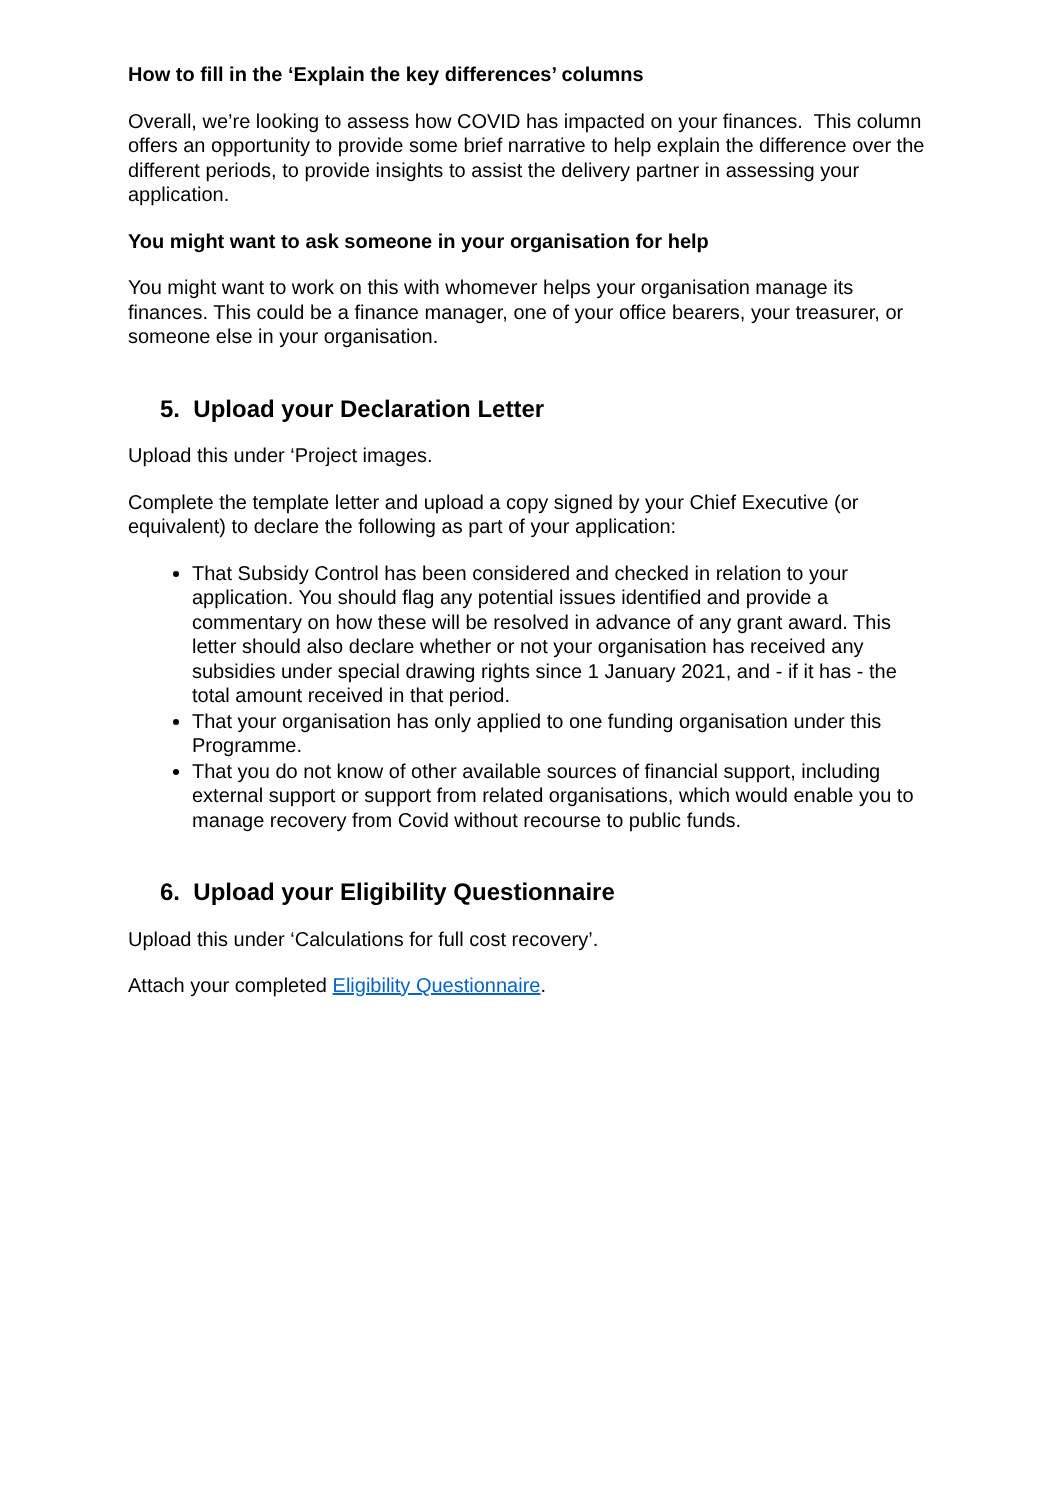How to fill in the ‘Explain the key differences’ columns
Overall, we’re looking to assess how COVID has impacted on your finances. This column offers an opportunity to provide some brief narrative to help explain the difference over the different periods, to provide insights to assist the delivery partner in assessing your application.
You might want to ask someone in your organisation for help
You might want to work on this with whomever helps your organisation manage its finances. This could be a finance manager, one of your office bearers, your treasurer, or someone else in your organisation.
5. Upload your Declaration Letter
Upload this under ‘Project images.
Complete the template letter and upload a copy signed by your Chief Executive (or equivalent) to declare the following as part of your application:
That Subsidy Control has been considered and checked in relation to your application. You should flag any potential issues identified and provide a commentary on how these will be resolved in advance of any grant award. This letter should also declare whether or not your organisation has received any subsidies under special drawing rights since 1 January 2021, and - if it has - the total amount received in that period.
That your organisation has only applied to one funding organisation under this Programme.
That you do not know of other available sources of financial support, including external support or support from related organisations, which would enable you to manage recovery from Covid without recourse to public funds.
6. Upload your Eligibility Questionnaire
Upload this under ‘Calculations for full cost recovery’.
Attach your completed Eligibility Questionnaire.